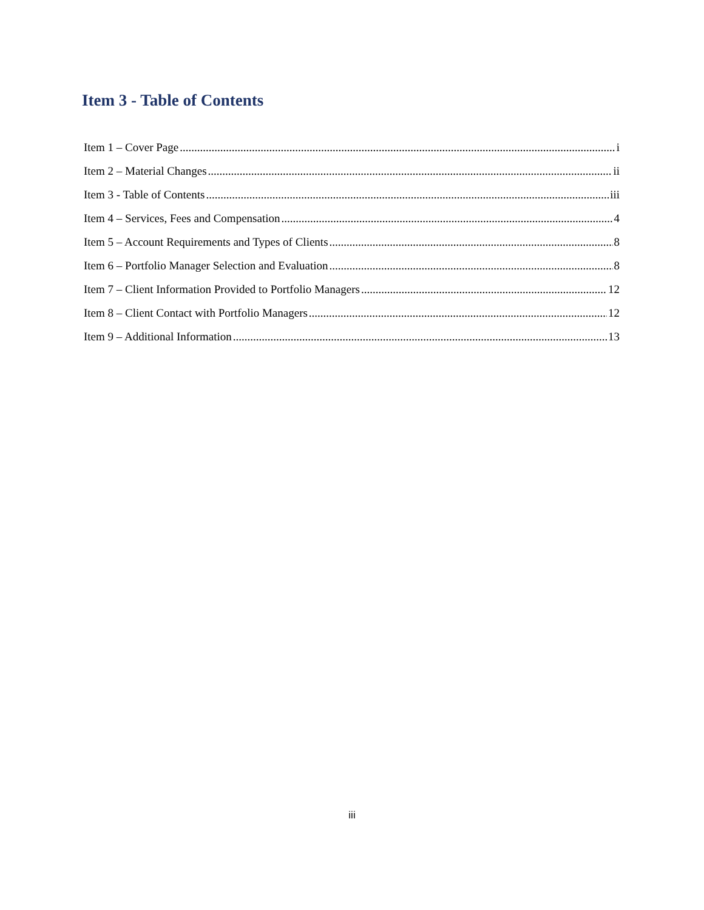Item 3 - Table of Contents
Item 1 – Cover Page i
Item 2 – Material Changes ii
Item 3 - Table of Contents iii
Item 4 – Services, Fees and Compensation 4
Item 5 – Account Requirements and Types of Clients 8
Item 6 – Portfolio Manager Selection and Evaluation 8
Item 7 – Client Information Provided to Portfolio Managers 12
Item 8 – Client Contact with Portfolio Managers 12
Item 9 – Additional Information 13
iii